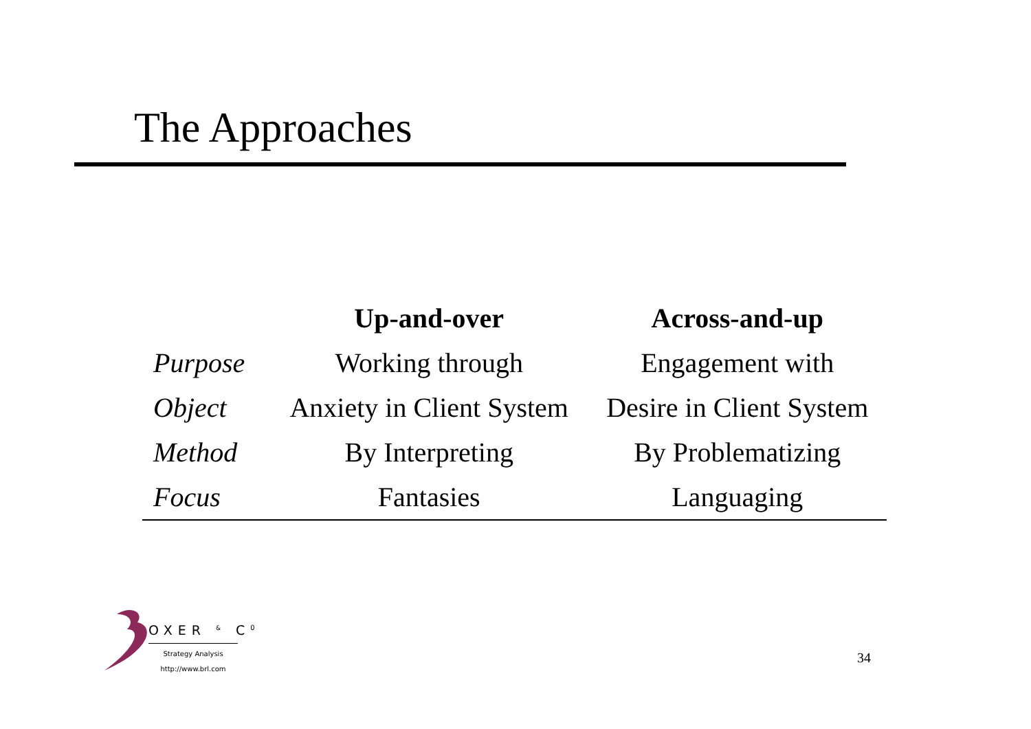The Approaches
| | Up-and-over | Across-and-up |
| --- | --- | --- |
| Purpose | Working through | Engagement with |
| Object | Anxiety in Client System | Desire in Client System |
| Method | By Interpreting | By Problematizing |
| Focus | Fantasies | Languaging |
OXER <sup>&</sup> C<sup>0</sup>
Strategy Analysis
http://www.brl.com
34